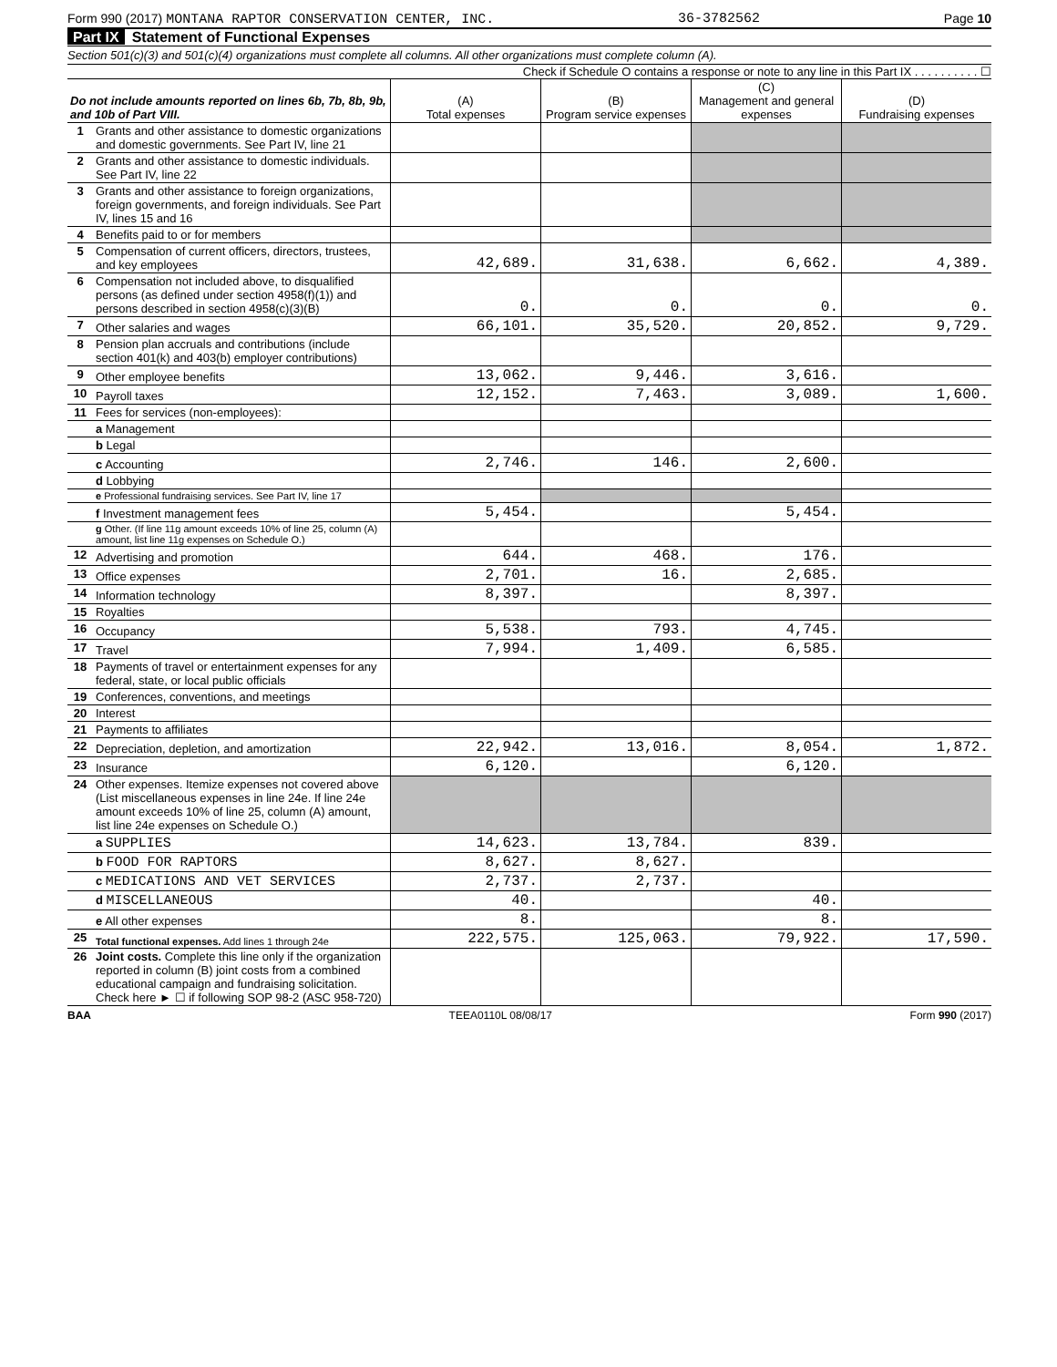Form 990 (2017) MONTANA RAPTOR CONSERVATION CENTER, INC. 36-3782562 Page 10
Part IX Statement of Functional Expenses
Section 501(c)(3) and 501(c)(4) organizations must complete all columns. All other organizations must complete column (A).
Check if Schedule O contains a response or note to any line in this Part IX . . . . . . . . . . ☐
| Do not include amounts reported on lines 6b, 7b, 8b, 9b, and 10b of Part VIII. | | (A) Total expenses | (B) Program service expenses | (C) Management and general expenses | (D) Fundraising expenses |
| --- | --- | --- | --- | --- | --- |
| 1 | Grants and other assistance to domestic organizations and domestic governments. See Part IV, line 21 | | | | |
| 2 | Grants and other assistance to domestic individuals. See Part IV, line 22 | | | | |
| 3 | Grants and other assistance to foreign organizations, foreign governments, and foreign individuals. See Part IV, lines 15 and 16 | | | | |
| 4 | Benefits paid to or for members | | | | |
| 5 | Compensation of current officers, directors, trustees, and key employees | 42,689. | 31,638. | 6,662. | 4,389. |
| 6 | Compensation not included above, to disqualified persons (as defined under section 4958(f)(1)) and persons described in section 4958(c)(3)(B) | 0. | 0. | 0. | 0. |
| 7 | Other salaries and wages | 66,101. | 35,520. | 20,852. | 9,729. |
| 8 | Pension plan accruals and contributions (include section 401(k) and 403(b) employer contributions) | | | | |
| 9 | Other employee benefits | 13,062. | 9,446. | 3,616. | |
| 10 | Payroll taxes | 12,152. | 7,463. | 3,089. | 1,600. |
| 11 | Fees for services (non-employees): | | | | |
| | a Management | | | | |
| | b Legal | | | | |
| | c Accounting | 2,746. | 146. | 2,600. | |
| | d Lobbying | | | | |
| | e Professional fundraising services. See Part IV, line 17 | | | | |
| | f Investment management fees | 5,454. | | 5,454. | |
| | g Other. (If line 11g amount exceeds 10% of line 25, column (A) amount, list line 11g expenses on Schedule O.) | | | | |
| 12 | Advertising and promotion | 644. | 468. | 176. | |
| 13 | Office expenses | 2,701. | 16. | 2,685. | |
| 14 | Information technology | 8,397. | | 8,397. | |
| 15 | Royalties | | | | |
| 16 | Occupancy | 5,538. | 793. | 4,745. | |
| 17 | Travel | 7,994. | 1,409. | 6,585. | |
| 18 | Payments of travel or entertainment expenses for any federal, state, or local public officials | | | | |
| 19 | Conferences, conventions, and meetings | | | | |
| 20 | Interest | | | | |
| 21 | Payments to affiliates | | | | |
| 22 | Depreciation, depletion, and amortization | 22,942. | 13,016. | 8,054. | 1,872. |
| 23 | Insurance | 6,120. | | 6,120. | |
| 24 | Other expenses. Itemize expenses not covered above (List miscellaneous expenses in line 24e. If line 24e amount exceeds 10% of line 25, column (A) amount, list line 24e expenses on Schedule O.) | | | | |
| | a SUPPLIES | 14,623. | 13,784. | 839. | |
| | b FOOD FOR RAPTORS | 8,627. | 8,627. | | |
| | c MEDICATIONS AND VET SERVICES | 2,737. | 2,737. | | |
| | d MISCELLANEOUS | 40. | | 40. | |
| | e All other expenses | 8. | | 8. | |
| 25 | Total functional expenses. Add lines 1 through 24e | 222,575. | 125,063. | 79,922. | 17,590. |
| 26 | Joint costs. Complete this line only if the organization reported in column (B) joint costs from a combined educational campaign and fundraising solicitation. Check here ► ☐ if following SOP 98-2 (ASC 958-720) | | | | |
BAA TEEA0110L 08/08/17 Form 990 (2017)